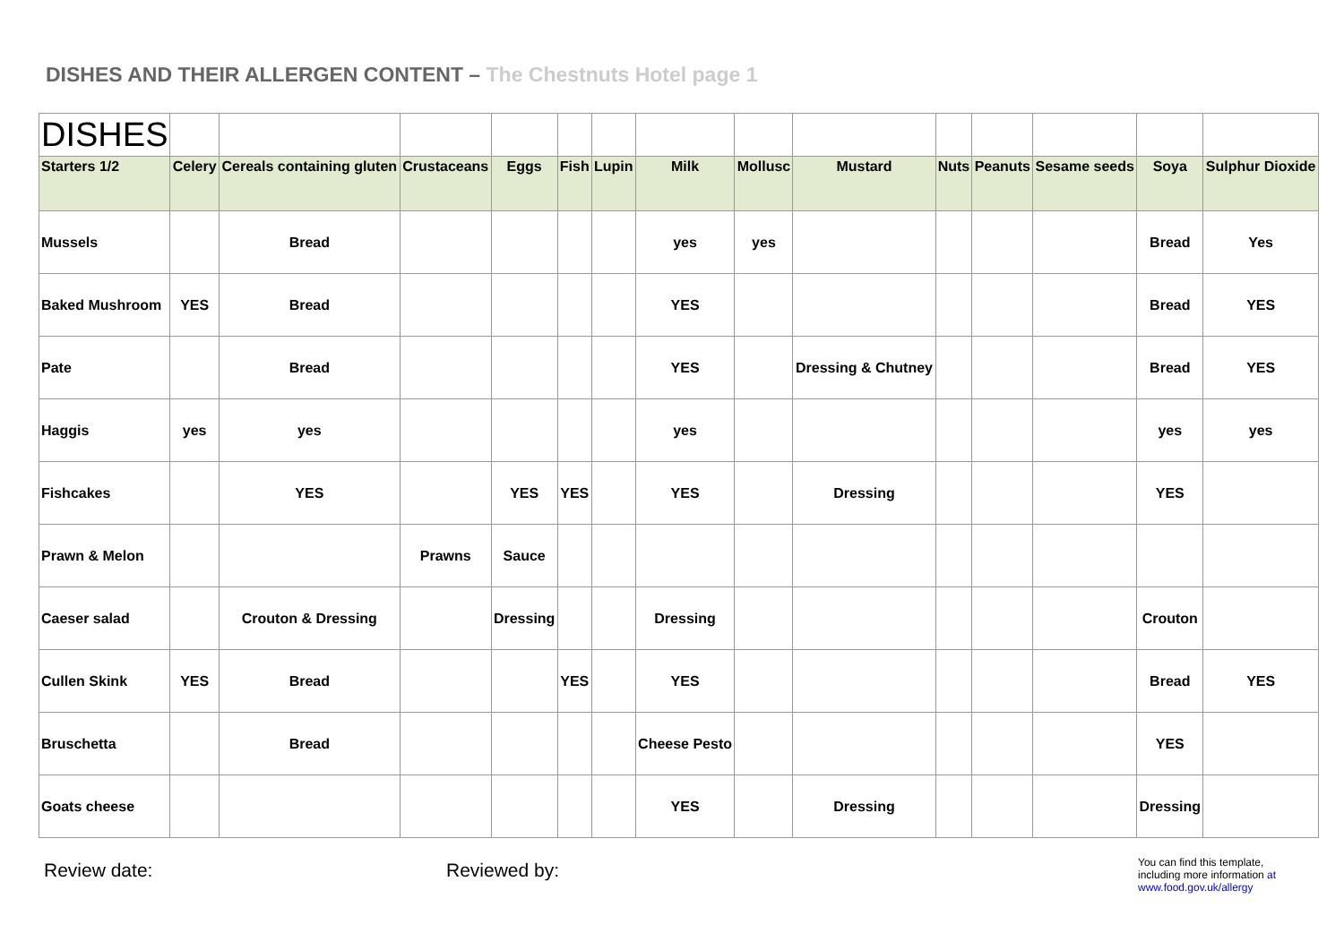DISHES AND THEIR ALLERGEN CONTENT – The Chestnuts Hotel page 1
| DISHES | | | | | | | | | | | | | | |
| Starters 1/2 | Celery | Cereals containing gluten | Crustaceans | Eggs | Fish | Lupin | Milk | Mollusc | Mustard | Nuts | Peanuts | Sesame seeds | Soya | Sulphur Dioxide |
| Mussels | | Bread | | | | | yes | yes | | | | | Bread | Yes |
| Baked Mushroom | YES | Bread | | | | | YES | | | | | | Bread | YES |
| Pate | | Bread | | | | | YES | | Dressing & Chutney | | | | Bread | YES |
| Haggis | yes | yes | | | | | yes | | | | | | yes | yes |
| Fishcakes | | YES | | YES | YES | | YES | | Dressing | | | | YES | |
| Prawn & Melon | | | Prawns | Sauce | | | | | | | | | | |
| Caeser salad | | Crouton & Dressing | | Dressing | | | Dressing | | | | | | Crouton | |
| Cullen Skink | YES | Bread | | | YES | | YES | | | | | | Bread | YES |
| Bruschetta | | Bread | | | | | Cheese Pesto | | | | | | YES | |
| Goats cheese | | | | | | | YES | | Dressing | | | | Dressing | |
Review date: Reviewed by:
You can find this template, including more information at www.food.gov.uk/allergy